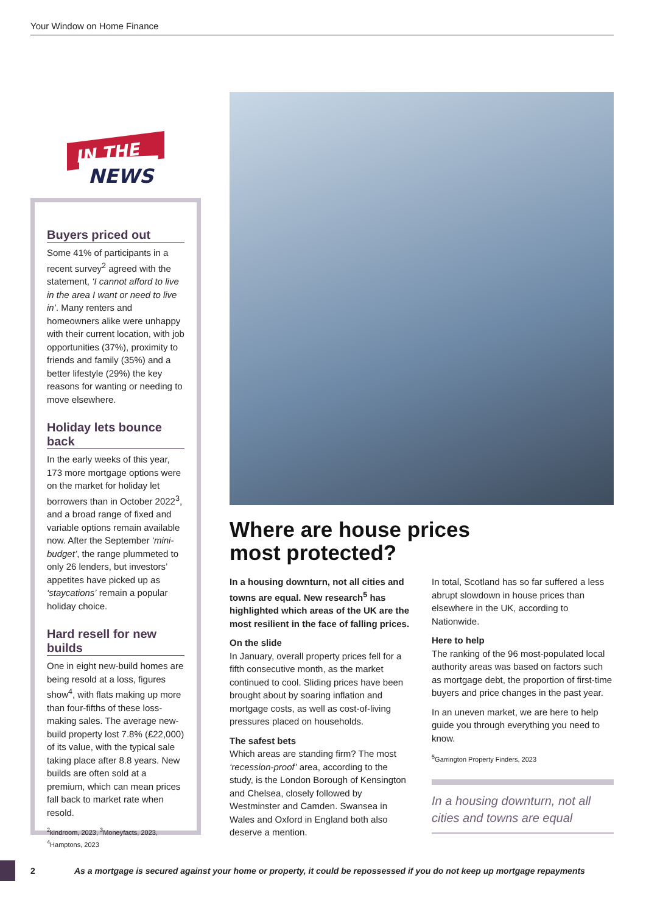Your Window on Home Finance
IN THE
NEWS
Buyers priced out
Some 41% of participants in a recent survey<sup>2</sup> agreed with the statement, ‘I cannot afford to live in the area I want or need to live in’. Many renters and homeowners alike were unhappy with their current location, with job opportunities (37%), proximity to friends and family (35%) and a better lifestyle (29%) the key reasons for wanting or needing to move elsewhere.
Holiday lets bounce back
In the early weeks of this year, 173 more mortgage options were on the market for holiday let borrowers than in October 2022<sup>3</sup>, and a broad range of fixed and variable options remain available now. After the September ‘mini-budget’, the range plummeted to only 26 lenders, but investors’ appetites have picked up as ‘staycations’ remain a popular holiday choice.
Hard resell for new builds
One in eight new-build homes are being resold at a loss, figures show<sup>4</sup>, with flats making up more than four-fifths of these loss-making sales. The average new-build property lost 7.8% (£22,000) of its value, with the typical sale taking place after 8.8 years. New builds are often sold at a premium, which can mean prices fall back to market rate when resold.
<sup>2</sup> kindroom, 2023, <sup>3</sup>Moneyfacts, 2023, <sup>4</sup>Hamptons, 2023
Where are house prices
most protected?
In a housing downturn, not all cities and towns are equal. New research<sup>5</sup> has highlighted which areas of the UK are the most resilient in the face of falling prices.
On the slide
In January, overall property prices fell for a fifth consecutive month, as the market continued to cool. Sliding prices have been brought about by soaring inflation and mortgage costs, as well as cost-of-living pressures placed on households.
The safest bets
Which areas are standing firm? The most ‘recession-proof’ area, according to the study, is the London Borough of Kensington and Chelsea, closely followed by Westminster and Camden. Swansea in Wales and Oxford in England both also deserve a mention.
In total, Scotland has so far suffered a less abrupt slowdown in house prices than elsewhere in the UK, according to Nationwide.
Here to help
The ranking of the 96 most-populated local authority areas was based on factors such as mortgage debt, the proportion of first-time buyers and price changes in the past year.
In an uneven market, we are here to help guide you through everything you need to know.
<sup>5</sup> Garrington Property Finders, 2023
In a housing downturn, not all cities and towns are equal
2 As a mortgage is secured against your home or property, it could be repossessed if you do not keep up mortgage repayments